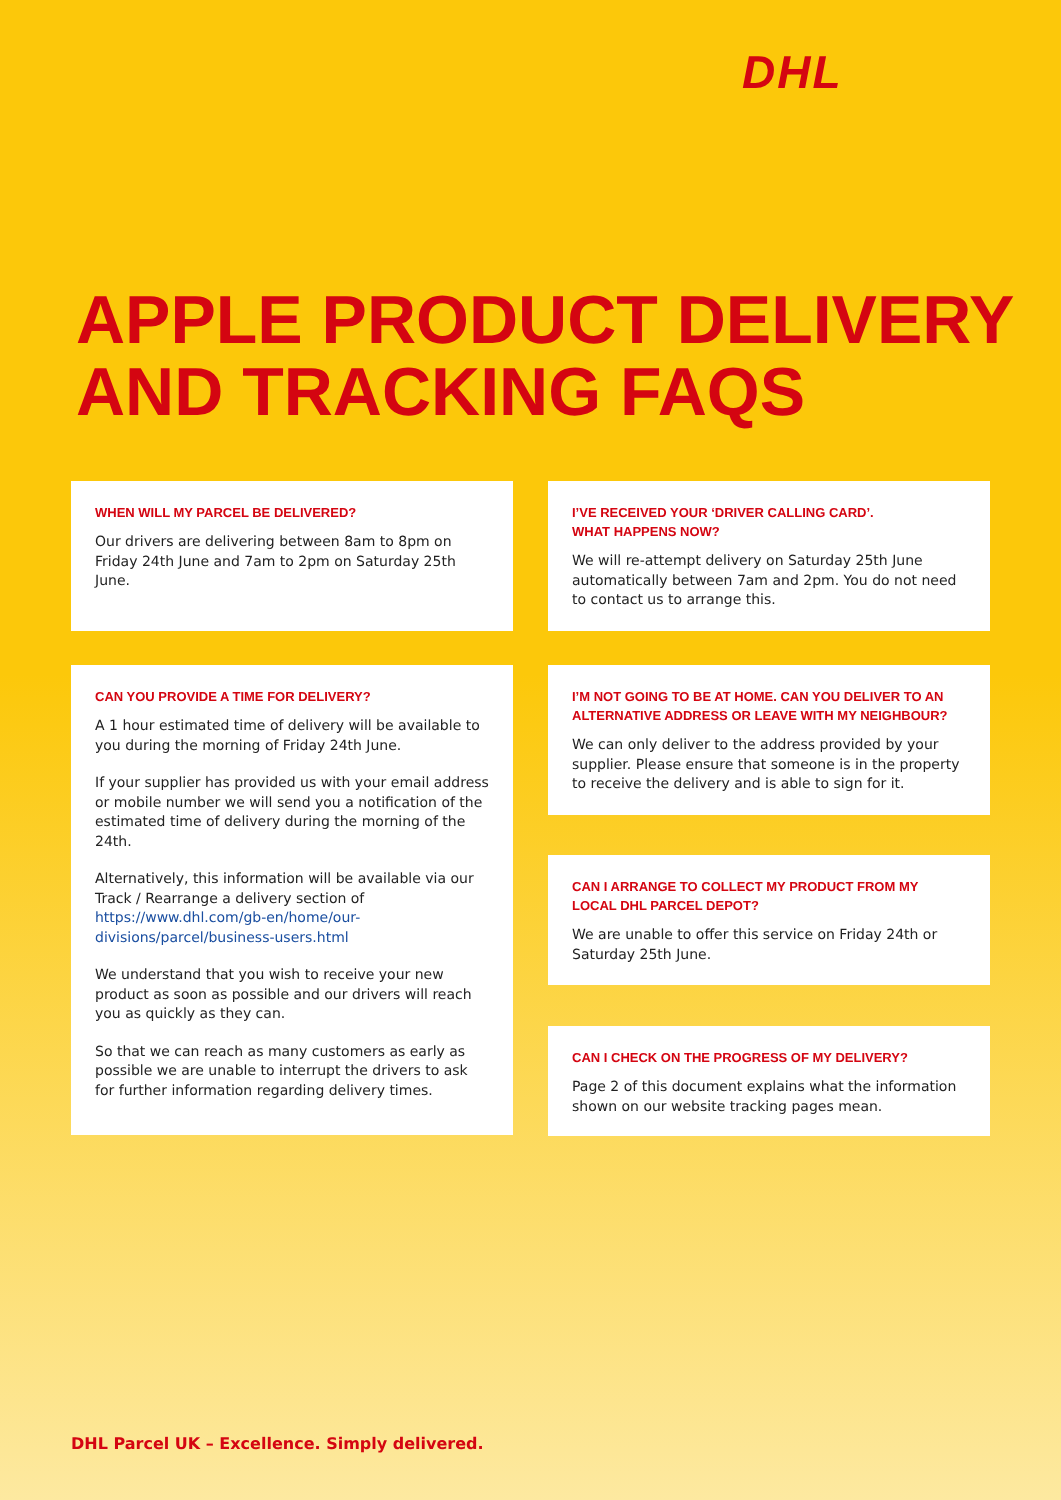DHL
APPLE PRODUCT DELIVERY
AND TRACKING FAQS
WHEN WILL MY PARCEL BE DELIVERED?
Our drivers are delivering between 8am to 8pm on Friday 24th June and 7am to 2pm on Saturday 25th June.
CAN YOU PROVIDE A TIME FOR DELIVERY?
A 1 hour estimated time of delivery will be available to you during the morning of Friday 24th June.
If your supplier has provided us with your email address or mobile number we will send you a notification of the estimated time of delivery during the morning of the 24th.
Alternatively, this information will be available via our Track / Rearrange a delivery section of https://www.dhl.com/gb-en/home/our-divisions/parcel/business-users.html
We understand that you wish to receive your new product as soon as possible and our drivers will reach you as quickly as they can.
So that we can reach as many customers as early as possible we are unable to interrupt the drivers to ask for further information regarding delivery times.
I’VE RECEIVED YOUR ‘DRIVER CALLING CARD’.
WHAT HAPPENS NOW?
We will re-attempt delivery on Saturday 25th June automatically between 7am and 2pm. You do not need to contact us to arrange this.
I’M NOT GOING TO BE AT HOME. CAN YOU DELIVER TO AN ALTERNATIVE ADDRESS OR LEAVE WITH MY NEIGHBOUR?
We can only deliver to the address provided by your supplier. Please ensure that someone is in the property to receive the delivery and is able to sign for it.
CAN I ARRANGE TO COLLECT MY PRODUCT FROM MY LOCAL DHL PARCEL DEPOT?
We are unable to offer this service on Friday 24th or Saturday 25th June.
CAN I CHECK ON THE PROGRESS OF MY DELIVERY?
Page 2 of this document explains what the information shown on our website tracking pages mean.
DHL Parcel UK – Excellence. Simply delivered.